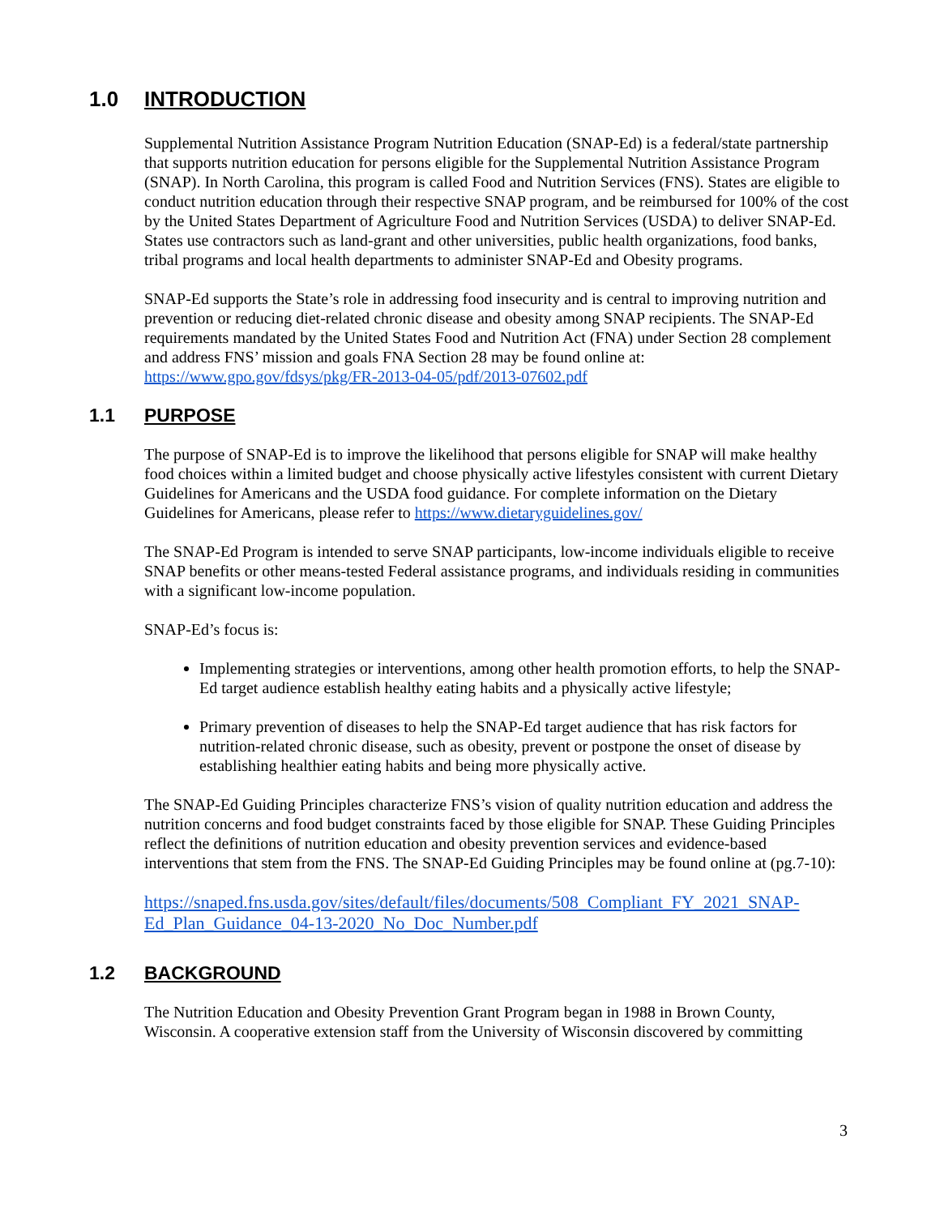1.0 INTRODUCTION
Supplemental Nutrition Assistance Program Nutrition Education (SNAP-Ed) is a federal/state partnership that supports nutrition education for persons eligible for the Supplemental Nutrition Assistance Program (SNAP). In North Carolina, this program is called Food and Nutrition Services (FNS). States are eligible to conduct nutrition education through their respective SNAP program, and be reimbursed for 100% of the cost by the United States Department of Agriculture Food and Nutrition Services (USDA) to deliver SNAP-Ed. States use contractors such as land-grant and other universities, public health organizations, food banks, tribal programs and local health departments to administer SNAP-Ed and Obesity programs.
SNAP-Ed supports the State’s role in addressing food insecurity and is central to improving nutrition and prevention or reducing diet-related chronic disease and obesity among SNAP recipients. The SNAP-Ed requirements mandated by the United States Food and Nutrition Act (FNA) under Section 28 complement and address FNS’ mission and goals FNA Section 28 may be found online at: https://www.gpo.gov/fdsys/pkg/FR-2013-04-05/pdf/2013-07602.pdf
1.1 PURPOSE
The purpose of SNAP-Ed is to improve the likelihood that persons eligible for SNAP will make healthy food choices within a limited budget and choose physically active lifestyles consistent with current Dietary Guidelines for Americans and the USDA food guidance. For complete information on the Dietary Guidelines for Americans, please refer to https://www.dietaryguidelines.gov/
The SNAP-Ed Program is intended to serve SNAP participants, low-income individuals eligible to receive SNAP benefits or other means-tested Federal assistance programs, and individuals residing in communities with a significant low-income population.
SNAP-Ed’s focus is:
Implementing strategies or interventions, among other health promotion efforts, to help the SNAP-Ed target audience establish healthy eating habits and a physically active lifestyle;
Primary prevention of diseases to help the SNAP-Ed target audience that has risk factors for nutrition-related chronic disease, such as obesity, prevent or postpone the onset of disease by establishing healthier eating habits and being more physically active.
The SNAP-Ed Guiding Principles characterize FNS’s vision of quality nutrition education and address the nutrition concerns and food budget constraints faced by those eligible for SNAP. These Guiding Principles reflect the definitions of nutrition education and obesity prevention services and evidence-based interventions that stem from the FNS. The SNAP-Ed Guiding Principles may be found online at (pg.7-10):
https://snaped.fns.usda.gov/sites/default/files/documents/508_Compliant_FY_2021_SNAP-Ed_Plan_Guidance_04-13-2020_No_Doc_Number.pdf
1.2 BACKGROUND
The Nutrition Education and Obesity Prevention Grant Program began in 1988 in Brown County, Wisconsin. A cooperative extension staff from the University of Wisconsin discovered by committing
3